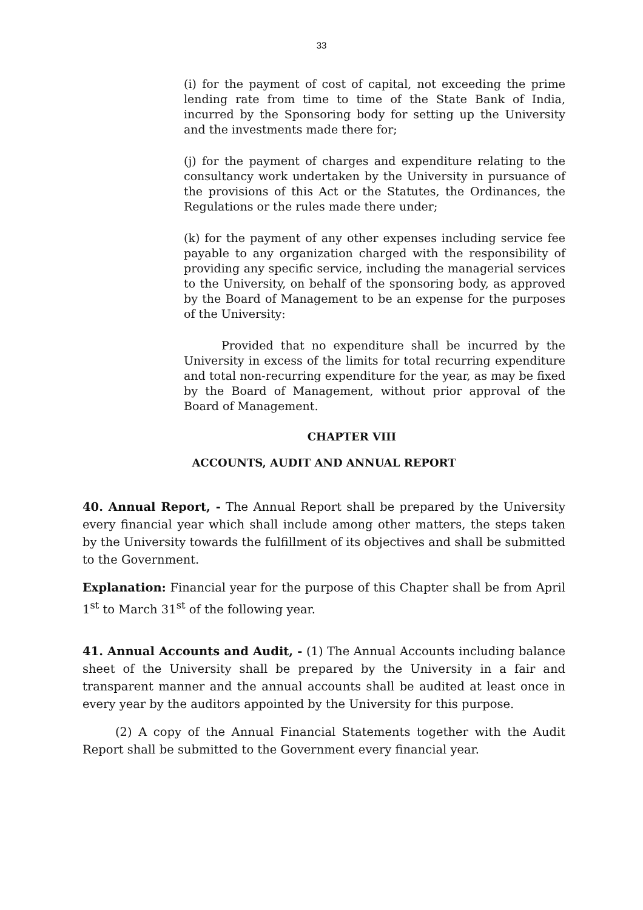33
(i) for the payment of cost of capital, not exceeding the prime lending rate from time to time of the State Bank of India, incurred by the Sponsoring body for setting up the University and the investments made there for;
(j) for the payment of charges and expenditure relating to the consultancy work undertaken by the University in pursuance of the provisions of this Act or the Statutes, the Ordinances, the Regulations or the rules made there under;
(k) for the payment of any other expenses including service fee payable to any organization charged with the responsibility of providing any specific service, including the managerial services to the University, on behalf of the sponsoring body, as approved by the Board of Management to be an expense for the purposes of the University:
Provided that no expenditure shall be incurred by the University in excess of the limits for total recurring expenditure and total non-recurring expenditure for the year, as may be fixed by the Board of Management, without prior approval of the Board of Management.
CHAPTER VIII
ACCOUNTS, AUDIT AND ANNUAL REPORT
40. Annual Report, - The Annual Report shall be prepared by the University every financial year which shall include among other matters, the steps taken by the University towards the fulfillment of its objectives and shall be submitted to the Government.
Explanation: Financial year for the purpose of this Chapter shall be from April 1<sup>st</sup> to March 31<sup>st</sup> of the following year.
41. Annual Accounts and Audit, - (1) The Annual Accounts including balance sheet of the University shall be prepared by the University in a fair and transparent manner and the annual accounts shall be audited at least once in every year by the auditors appointed by the University for this purpose.
(2) A copy of the Annual Financial Statements together with the Audit Report shall be submitted to the Government every financial year.